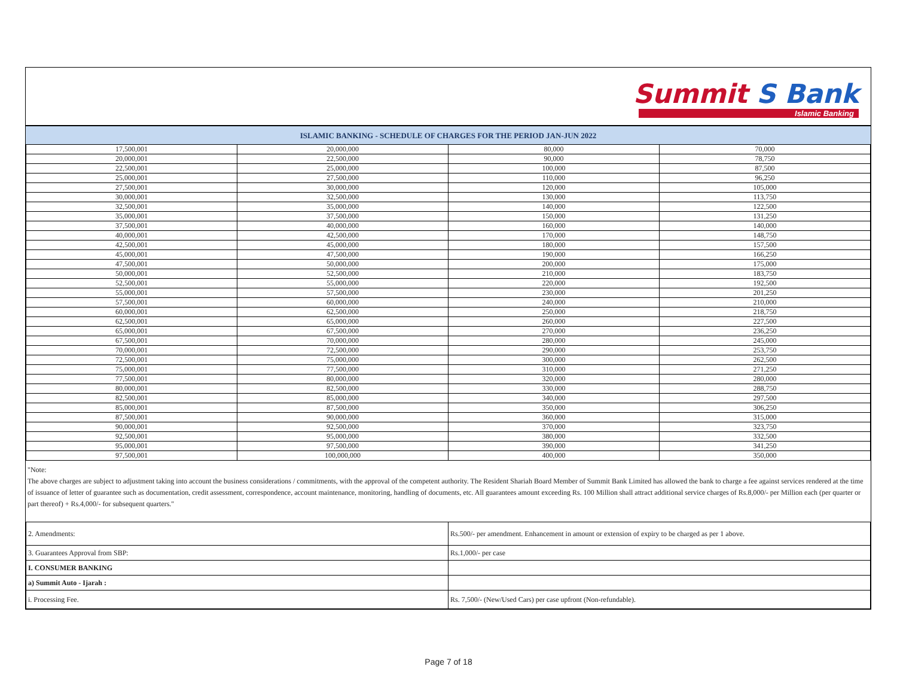Summit S Bank
Islamic Banking
ISLAMIC BANKING - SCHEDULE OF CHARGES FOR THE PERIOD JAN-JUN 2022
| 17,500,001 | 20,000,000 | 80,000 | 70,000 |
| 20,000,001 | 22,500,000 | 90,000 | 78,750 |
| 22,500,001 | 25,000,000 | 100,000 | 87,500 |
| 25,000,001 | 27,500,000 | 110,000 | 96,250 |
| 27,500,001 | 30,000,000 | 120,000 | 105,000 |
| 30,000,001 | 32,500,000 | 130,000 | 113,750 |
| 32,500,001 | 35,000,000 | 140,000 | 122,500 |
| 35,000,001 | 37,500,000 | 150,000 | 131,250 |
| 37,500,001 | 40,000,000 | 160,000 | 140,000 |
| 40,000,001 | 42,500,000 | 170,000 | 148,750 |
| 42,500,001 | 45,000,000 | 180,000 | 157,500 |
| 45,000,001 | 47,500,000 | 190,000 | 166,250 |
| 47,500,001 | 50,000,000 | 200,000 | 175,000 |
| 50,000,001 | 52,500,000 | 210,000 | 183,750 |
| 52,500,001 | 55,000,000 | 220,000 | 192,500 |
| 55,000,001 | 57,500,000 | 230,000 | 201,250 |
| 57,500,001 | 60,000,000 | 240,000 | 210,000 |
| 60,000,001 | 62,500,000 | 250,000 | 218,750 |
| 62,500,001 | 65,000,000 | 260,000 | 227,500 |
| 65,000,001 | 67,500,000 | 270,000 | 236,250 |
| 67,500,001 | 70,000,000 | 280,000 | 245,000 |
| 70,000,001 | 72,500,000 | 290,000 | 253,750 |
| 72,500,001 | 75,000,000 | 300,000 | 262,500 |
| 75,000,001 | 77,500,000 | 310,000 | 271,250 |
| 77,500,001 | 80,000,000 | 320,000 | 280,000 |
| 80,000,001 | 82,500,000 | 330,000 | 288,750 |
| 82,500,001 | 85,000,000 | 340,000 | 297,500 |
| 85,000,001 | 87,500,000 | 350,000 | 306,250 |
| 87,500,001 | 90,000,000 | 360,000 | 315,000 |
| 90,000,001 | 92,500,000 | 370,000 | 323,750 |
| 92,500,001 | 95,000,000 | 380,000 | 332,500 |
| 95,000,001 | 97,500,000 | 390,000 | 341,250 |
| 97,500,001 | 100,000,000 | 400,000 | 350,000 |
"Note:
The above charges are subject to adjustment taking into account the business considerations / commitments, with the approval of the competent authority. The Resident Shariah Board Member of Summit Bank Limited has allowed the bank to charge a fee against services rendered at the time of issuance of letter of guarantee such as documentation, credit assessment, correspondence, account maintenance, monitoring, handling of documents, etc. All guarantees amount exceeding Rs. 100 Million shall attract additional service charges of Rs.8,000/- per Million each (per quarter or part thereof) + Rs.4,000/- for subsequent quarters."
| 2. Amendments: | Rs.500/- per amendment. Enhancement in amount or extension of expiry to be charged as per 1 above. |
| 3. Guarantees Approval from SBP: | Rs.1,000/- per case |
| I. CONSUMER BANKING | |
| a) Summit Auto - Ijarah : | |
| i. Processing Fee. | Rs. 7,500/- (New/Used Cars) per case upfront (Non-refundable). |
Page 7 of 18